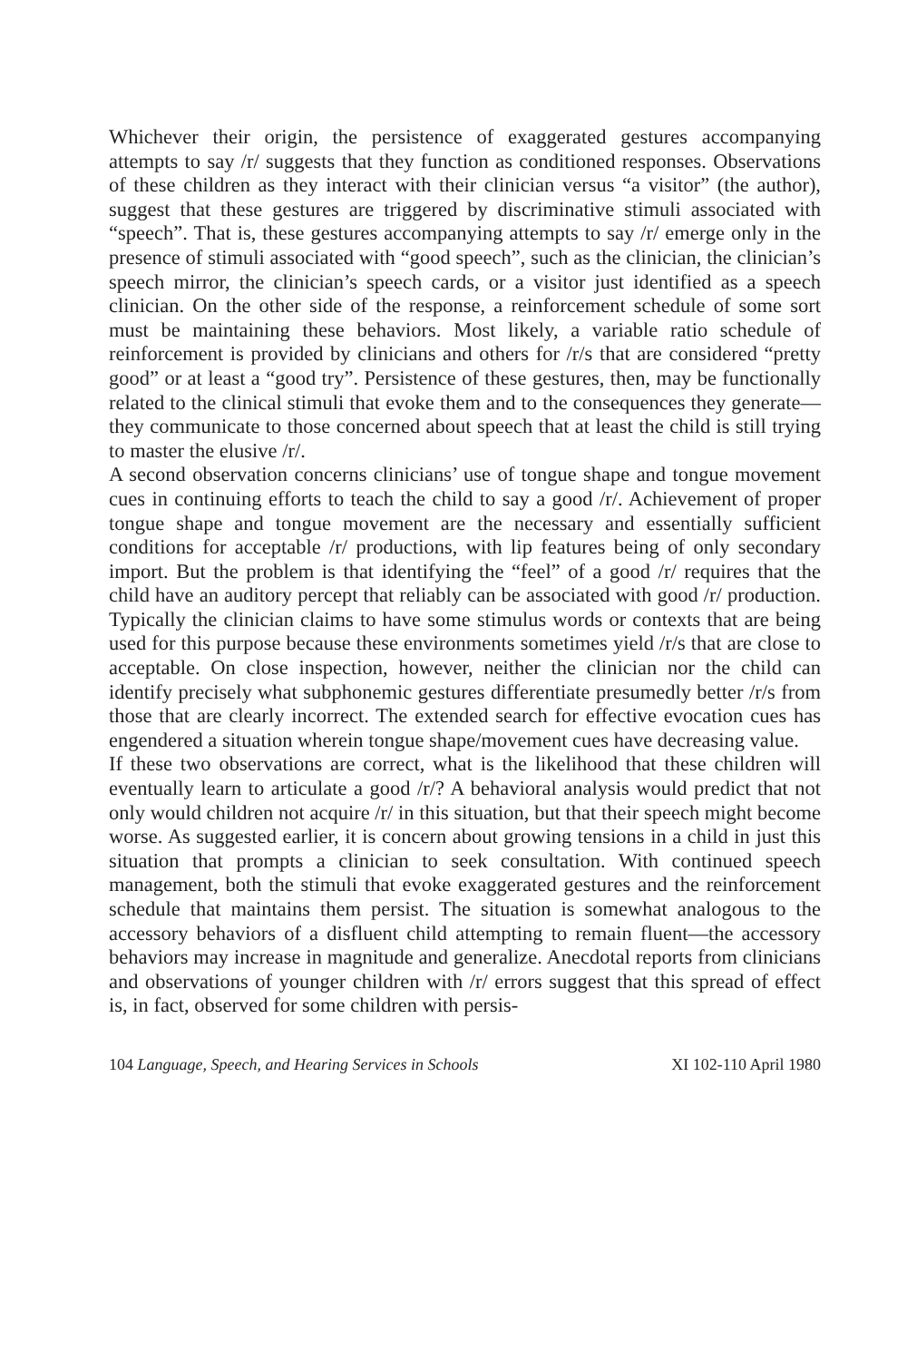Whichever their origin, the persistence of exaggerated gestures accompanying attempts to say /r/ suggests that they function as conditioned responses. Observations of these children as they interact with their clinician versus “a visitor” (the author), suggest that these gestures are triggered by discriminative stimuli associated with “speech”. That is, these gestures accompanying attempts to say /r/ emerge only in the presence of stimuli associated with “good speech”, such as the clinician, the clinician’s speech mirror, the clinician’s speech cards, or a visitor just identified as a speech clinician. On the other side of the response, a reinforcement schedule of some sort must be maintaining these behaviors. Most likely, a variable ratio schedule of reinforcement is provided by clinicians and others for /r/s that are considered “pretty good” or at least a “good try”. Persistence of these gestures, then, may be functionally related to the clinical stimuli that evoke them and to the consequences they generate—they communicate to those concerned about speech that at least the child is still trying to master the elusive /r/.
A second observation concerns clinicians’ use of tongue shape and tongue movement cues in continuing efforts to teach the child to say a good /r/. Achievement of proper tongue shape and tongue movement are the necessary and essentially sufficient conditions for acceptable /r/ productions, with lip features being of only secondary import. But the problem is that identifying the “feel” of a good /r/ requires that the child have an auditory percept that reliably can be associated with good /r/ production. Typically the clinician claims to have some stimulus words or contexts that are being used for this purpose because these environments sometimes yield /r/s that are close to acceptable. On close inspection, however, neither the clinician nor the child can identify precisely what subphonemic gestures differentiate presumedly better /r/s from those that are clearly incorrect. The extended search for effective evocation cues has engendered a situation wherein tongue shape/movement cues have decreasing value.
If these two observations are correct, what is the likelihood that these children will eventually learn to articulate a good /r/? A behavioral analysis would predict that not only would children not acquire /r/ in this situation, but that their speech might become worse. As suggested earlier, it is concern about growing tensions in a child in just this situation that prompts a clinician to seek consultation. With continued speech management, both the stimuli that evoke exaggerated gestures and the reinforcement schedule that maintains them persist. The situation is somewhat analogous to the accessory behaviors of a disfluent child attempting to remain fluent—the accessory behaviors may increase in magnitude and generalize. Anecdotal reports from clinicians and observations of younger children with /r/ errors suggest that this spread of effect is, in fact, observed for some children with persis-
104 Language, Speech, and Hearing Services in Schools XI 102-110 April 1980